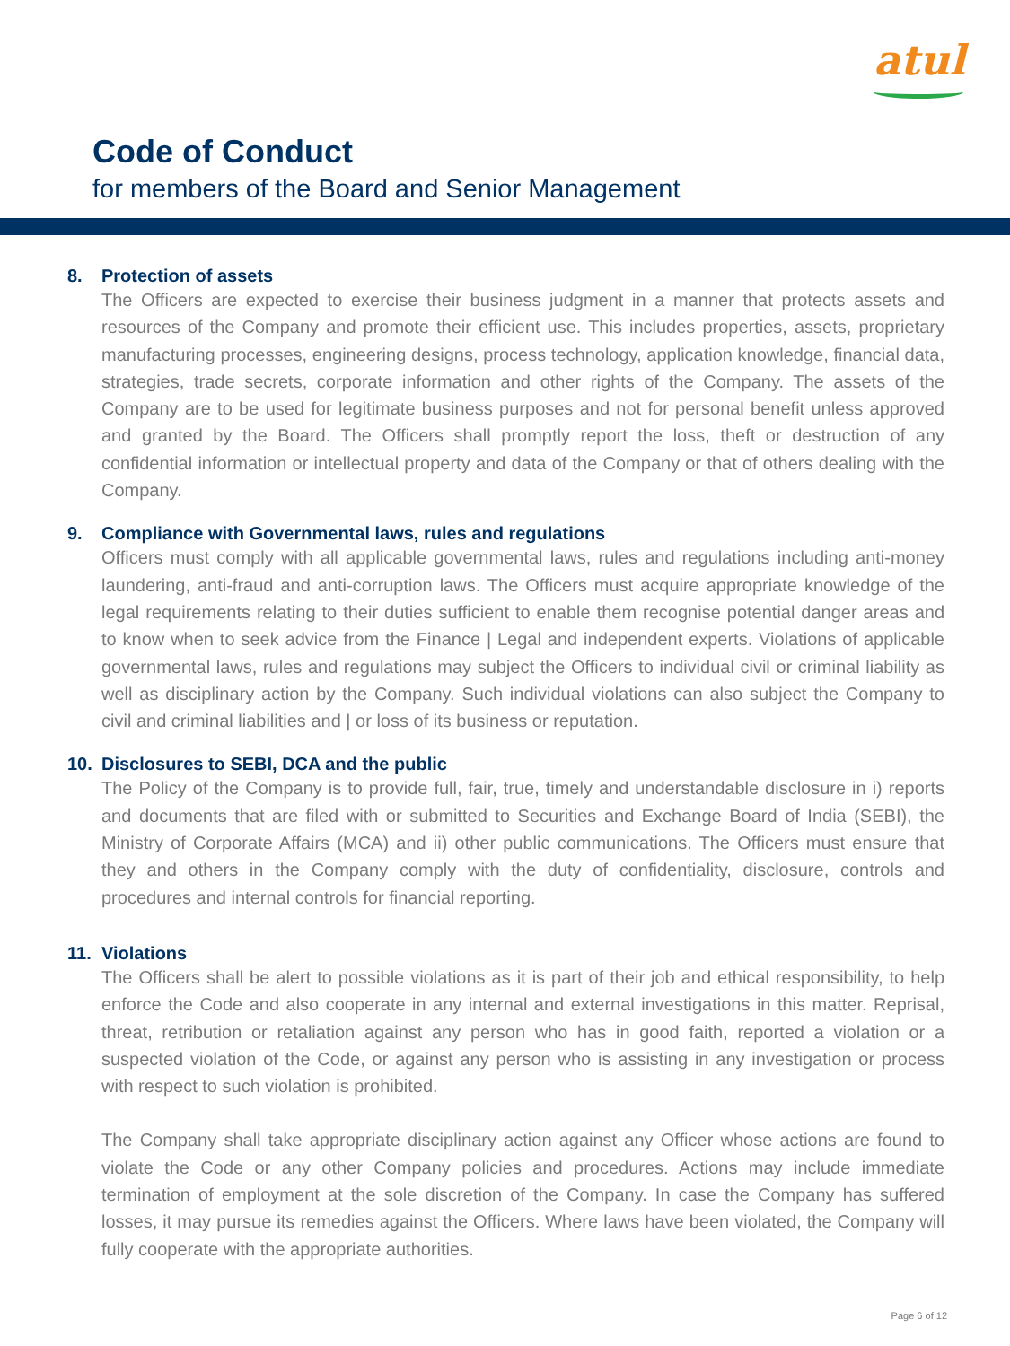atul
Code of Conduct
for members of the Board and Senior Management
8. Protection of assets
The Officers are expected to exercise their business judgment in a manner that protects assets and resources of the Company and promote their efficient use. This includes properties, assets, proprietary manufacturing processes, engineering designs, process technology, application knowledge, financial data, strategies, trade secrets, corporate information and other rights of the Company. The assets of the Company are to be used for legitimate business purposes and not for personal benefit unless approved and granted by the Board. The Officers shall promptly report the loss, theft or destruction of any confidential information or intellectual property and data of the Company or that of others dealing with the Company.
9. Compliance with Governmental laws, rules and regulations
Officers must comply with all applicable governmental laws, rules and regulations including anti-money laundering, anti-fraud and anti-corruption laws. The Officers must acquire appropriate knowledge of the legal requirements relating to their duties sufficient to enable them recognise potential danger areas and to know when to seek advice from the Finance | Legal and independent experts. Violations of applicable governmental laws, rules and regulations may subject the Officers to individual civil or criminal liability as well as disciplinary action by the Company. Such individual violations can also subject the Company to civil and criminal liabilities and | or loss of its business or reputation.
10. Disclosures to SEBI, DCA and the public
The Policy of the Company is to provide full, fair, true, timely and understandable disclosure in i) reports and documents that are filed with or submitted to Securities and Exchange Board of India (SEBI), the Ministry of Corporate Affairs (MCA) and ii) other public communications. The Officers must ensure that they and others in the Company comply with the duty of confidentiality, disclosure, controls and procedures and internal controls for financial reporting.
11. Violations
The Officers shall be alert to possible violations as it is part of their job and ethical responsibility, to help enforce the Code and also cooperate in any internal and external investigations in this matter. Reprisal, threat, retribution or retaliation against any person who has in good faith, reported a violation or a suspected violation of the Code, or against any person who is assisting in any investigation or process with respect to such violation is prohibited.
The Company shall take appropriate disciplinary action against any Officer whose actions are found to violate the Code or any other Company policies and procedures. Actions may include immediate termination of employment at the sole discretion of the Company. In case the Company has suffered losses, it may pursue its remedies against the Officers. Where laws have been violated, the Company will fully cooperate with the appropriate authorities.
Page 6 of 12